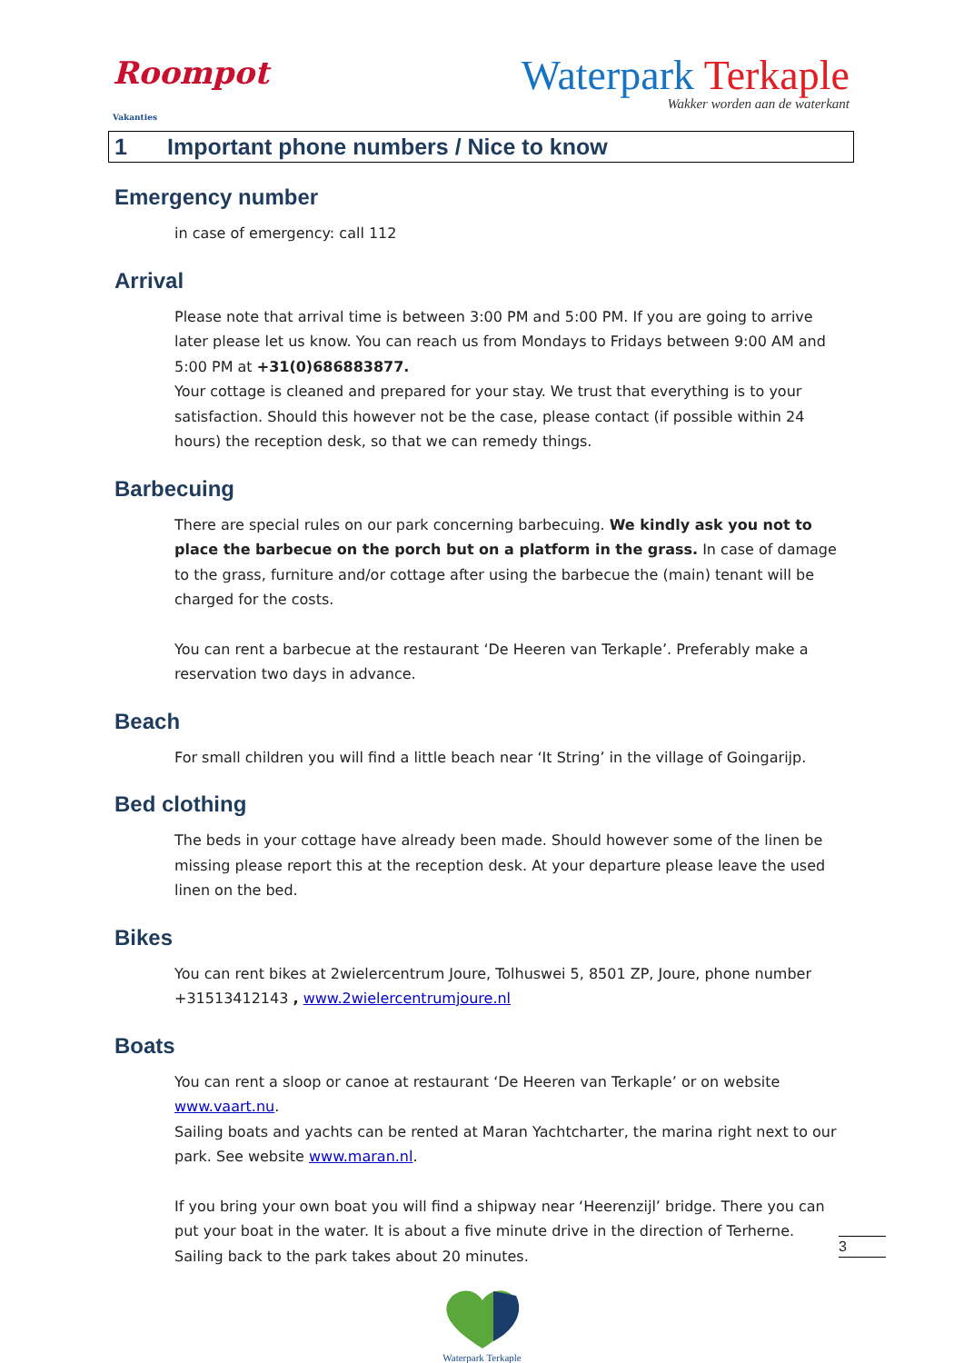Roompot
Vakanties
Waterpark Terkaple
Wakker worden aan de waterkant
1 Important phone numbers / Nice to know
Emergency number
in case of emergency: call 112
Arrival
Please note that arrival time is between 3:00 PM and 5:00 PM. If you are going to arrive later please let us know. You can reach us from Mondays to Fridays between 9:00 AM and 5:00 PM at +31(0)686883877.
Your cottage is cleaned and prepared for your stay. We trust that everything is to your satisfaction. Should this however not be the case, please contact (if possible within 24 hours) the reception desk, so that we can remedy things.
Barbecuing
There are special rules on our park concerning barbecuing. We kindly ask you not to place the barbecue on the porch but on a platform in the grass. In case of damage to the grass, furniture and/or cottage after using the barbecue the (main) tenant will be charged for the costs.
You can rent a barbecue at the restaurant ‘De Heeren van Terkaple’. Preferably make a reservation two days in advance.
Beach
For small children you will find a little beach near ‘It String’ in the village of Goingarijp.
Bed clothing
The beds in your cottage have already been made. Should however some of the linen be missing please report this at the reception desk. At your departure please leave the used linen on the bed.
Bikes
You can rent bikes at 2wielercentrum Joure, Tolhuswei 5, 8501 ZP, Joure, phone number +31513412143 , www.2wielercentrumjoure.nl
Boats
You can rent a sloop or canoe at restaurant ‘De Heeren van Terkaple’ or on website www.vaart.nu.
Sailing boats and yachts can be rented at Maran Yachtcharter, the marina right next to our park. See website www.maran.nl.
If you bring your own boat you will find a shipway near ‘Heerenzijl’ bridge. There you can put your boat in the water. It is about a five minute drive in the direction of Terherne. Sailing back to the park takes about 20 minutes.
3
Waterpark Terkaple